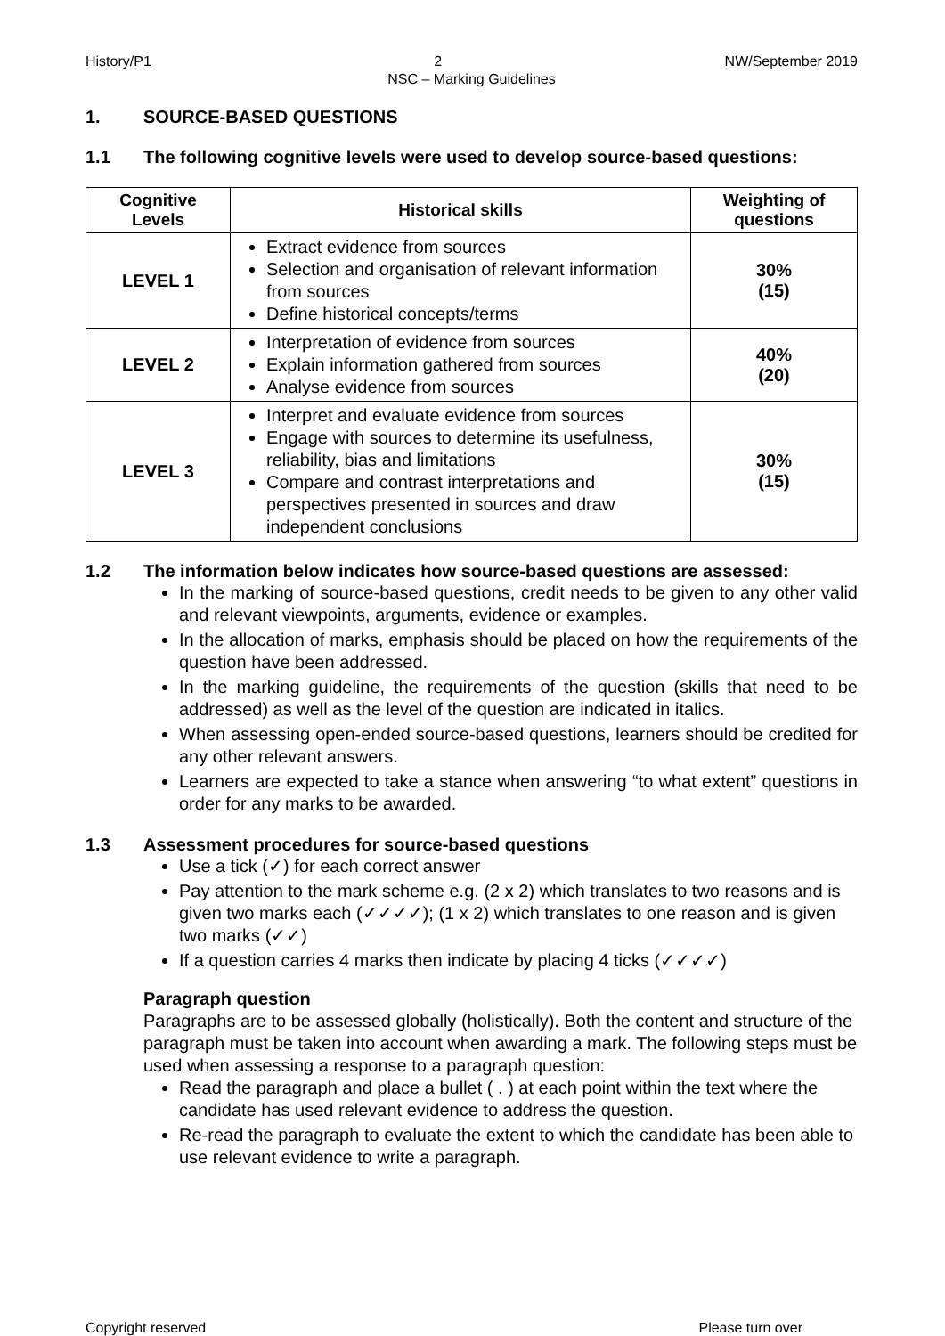History/P1 2 NW/September 2019
NSC – Marking Guidelines
1. SOURCE-BASED QUESTIONS
1.1 The following cognitive levels were used to develop source-based questions:
| Cognitive Levels | Historical skills | Weighting of questions |
| --- | --- | --- |
| LEVEL 1 | Extract evidence from sources Selection and organisation of relevant information from sources Define historical concepts/terms | 30% (15) |
| LEVEL 2 | Interpretation of evidence from sources Explain information gathered from sources Analyse evidence from sources | 40% (20) |
| LEVEL 3 | Interpret and evaluate evidence from sources Engage with sources to determine its usefulness, reliability, bias and limitations Compare and contrast interpretations and perspectives presented in sources and draw independent conclusions | 30% (15) |
1.2 The information below indicates how source-based questions are assessed:
In the marking of source-based questions, credit needs to be given to any other valid and relevant viewpoints, arguments, evidence or examples.
In the allocation of marks, emphasis should be placed on how the requirements of the question have been addressed.
In the marking guideline, the requirements of the question (skills that need to be addressed) as well as the level of the question are indicated in italics.
When assessing open-ended source-based questions, learners should be credited for any other relevant answers.
Learners are expected to take a stance when answering “to what extent” questions in order for any marks to be awarded.
1.3 Assessment procedures for source-based questions
Use a tick (✓) for each correct answer
Pay attention to the mark scheme e.g. (2 x 2) which translates to two reasons and is given two marks each (✓✓✓✓); (1 x 2) which translates to one reason and is given two marks (✓✓)
If a question carries 4 marks then indicate by placing 4 ticks (✓✓✓✓)
Paragraph question
Paragraphs are to be assessed globally (holistically). Both the content and structure of the paragraph must be taken into account when awarding a mark. The following steps must be used when assessing a response to a paragraph question:
Read the paragraph and place a bullet ( . ) at each point within the text where the candidate has used relevant evidence to address the question.
Re-read the paragraph to evaluate the extent to which the candidate has been able to use relevant evidence to write a paragraph.
Copyright reserved Please turn over